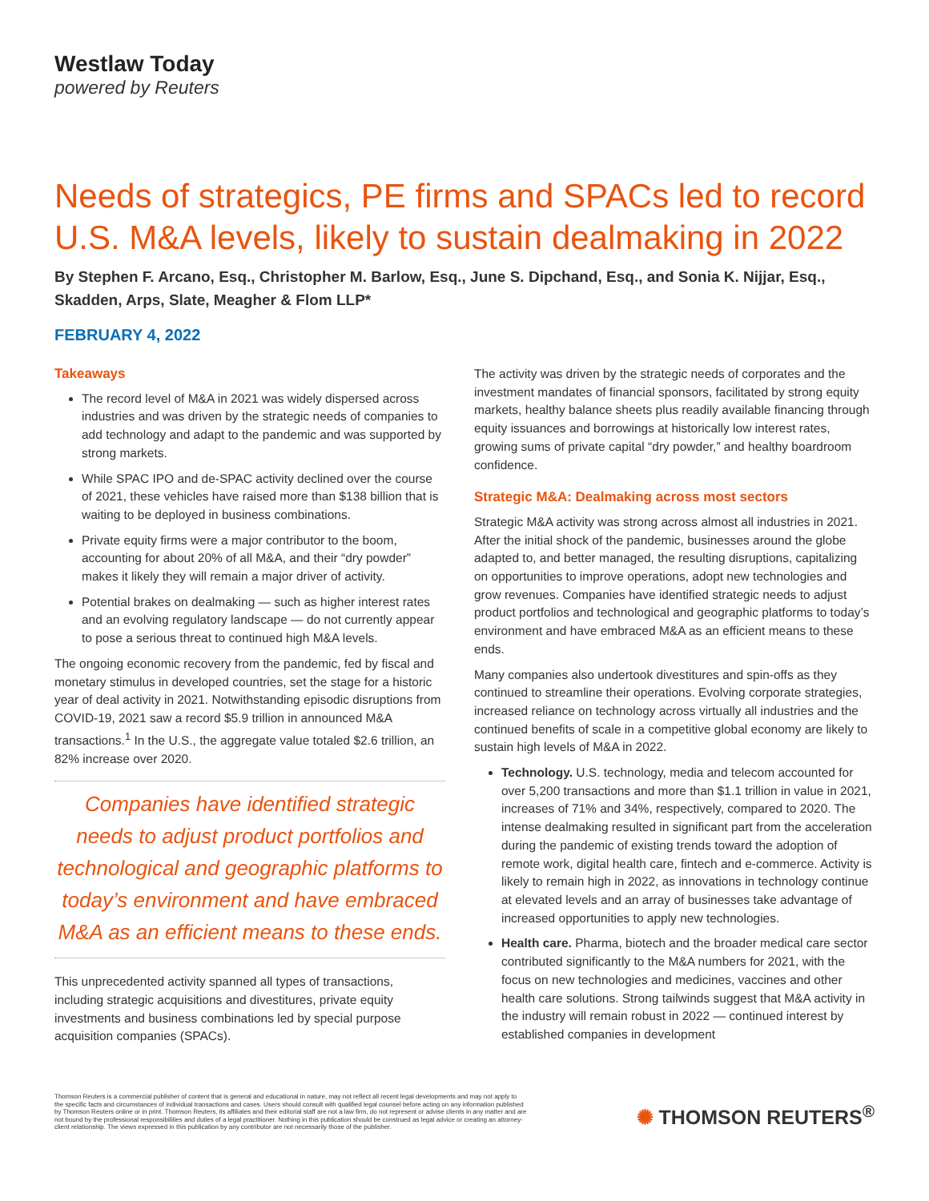Westlaw Today
powered by Reuters
Needs of strategics, PE firms and SPACs led to record U.S. M&A levels, likely to sustain dealmaking in 2022
By Stephen F. Arcano, Esq., Christopher M. Barlow, Esq., June S. Dipchand, Esq., and Sonia K. Nijjar, Esq., Skadden, Arps, Slate, Meagher & Flom LLP*
FEBRUARY 4, 2022
Takeaways
The record level of M&A in 2021 was widely dispersed across industries and was driven by the strategic needs of companies to add technology and adapt to the pandemic and was supported by strong markets.
While SPAC IPO and de-SPAC activity declined over the course of 2021, these vehicles have raised more than $138 billion that is waiting to be deployed in business combinations.
Private equity firms were a major contributor to the boom, accounting for about 20% of all M&A, and their “dry powder” makes it likely they will remain a major driver of activity.
Potential brakes on dealmaking — such as higher interest rates and an evolving regulatory landscape — do not currently appear to pose a serious threat to continued high M&A levels.
The ongoing economic recovery from the pandemic, fed by fiscal and monetary stimulus in developed countries, set the stage for a historic year of deal activity in 2021. Notwithstanding episodic disruptions from COVID-19, 2021 saw a record $5.9 trillion in announced M&A transactions.<sup>1</sup> In the U.S., the aggregate value totaled $2.6 trillion, an 82% increase over 2020.
Companies have identified strategic needs to adjust product portfolios and technological and geographic platforms to today’s environment and have embraced M&A as an efficient means to these ends.
This unprecedented activity spanned all types of transactions, including strategic acquisitions and divestitures, private equity investments and business combinations led by special purpose acquisition companies (SPACs).
The activity was driven by the strategic needs of corporates and the investment mandates of financial sponsors, facilitated by strong equity markets, healthy balance sheets plus readily available financing through equity issuances and borrowings at historically low interest rates, growing sums of private capital “dry powder,” and healthy boardroom confidence.
Strategic M&A: Dealmaking across most sectors
Strategic M&A activity was strong across almost all industries in 2021. After the initial shock of the pandemic, businesses around the globe adapted to, and better managed, the resulting disruptions, capitalizing on opportunities to improve operations, adopt new technologies and grow revenues. Companies have identified strategic needs to adjust product portfolios and technological and geographic platforms to today’s environment and have embraced M&A as an efficient means to these ends.
Many companies also undertook divestitures and spin-offs as they continued to streamline their operations. Evolving corporate strategies, increased reliance on technology across virtually all industries and the continued benefits of scale in a competitive global economy are likely to sustain high levels of M&A in 2022.
Technology. U.S. technology, media and telecom accounted for over 5,200 transactions and more than $1.1 trillion in value in 2021, increases of 71% and 34%, respectively, compared to 2020. The intense dealmaking resulted in significant part from the acceleration during the pandemic of existing trends toward the adoption of remote work, digital health care, fintech and e-commerce. Activity is likely to remain high in 2022, as innovations in technology continue at elevated levels and an array of businesses take advantage of increased opportunities to apply new technologies.
Health care. Pharma, biotech and the broader medical care sector contributed significantly to the M&A numbers for 2021, with the focus on new technologies and medicines, vaccines and other health care solutions. Strong tailwinds suggest that M&A activity in the industry will remain robust in 2022 — continued interest by established companies in development
Thomson Reuters is a commercial publisher of content that is general and educational in nature, may not reflect all recent legal developments and may not apply to the specific facts and circumstances of individual transactions and cases. Users should consult with qualified legal counsel before acting on any information published by Thomson Reuters online or in print. Thomson Reuters, its affiliates and their editorial staff are not a law firm, do not represent or advise clients in any matter and are not bound by the professional responsibilities and duties of a legal practitioner. Nothing in this publication should be construed as legal advice or creating an attorney-client relationship. The views expressed in this publication by any contributor are not necessarily those of the publisher.
✺ THOMSON REUTERS<sup>®</sup>